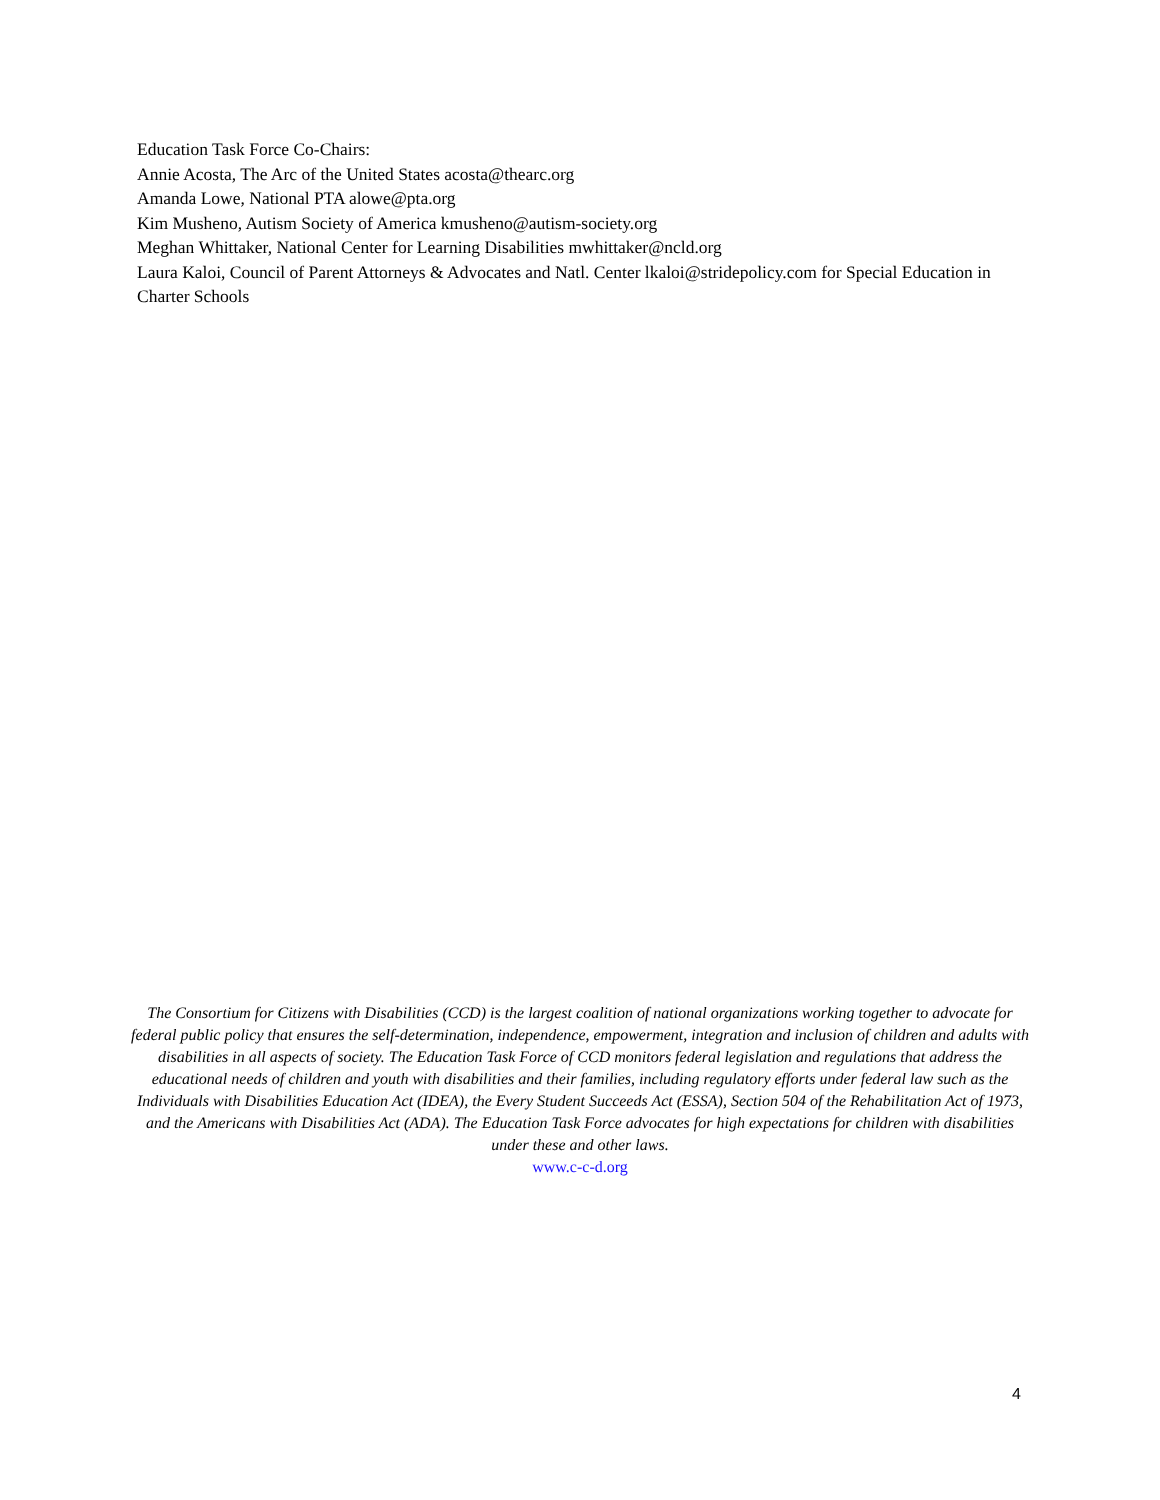Education Task Force Co-Chairs:
Annie Acosta, The Arc of the United States acosta@thearc.org
Amanda Lowe, National PTA alowe@pta.org
Kim Musheno, Autism Society of America kmusheno@autism-society.org
Meghan Whittaker, National Center for Learning Disabilities mwhittaker@ncld.org
Laura Kaloi, Council of Parent Attorneys & Advocates and Natl. Center lkaloi@stridepolicy.com for Special Education in Charter Schools
The Consortium for Citizens with Disabilities (CCD) is the largest coalition of national organizations working together to advocate for federal public policy that ensures the self-determination, independence, empowerment, integration and inclusion of children and adults with disabilities in all aspects of society. The Education Task Force of CCD monitors federal legislation and regulations that address the educational needs of children and youth with disabilities and their families, including regulatory efforts under federal law such as the Individuals with Disabilities Education Act (IDEA), the Every Student Succeeds Act (ESSA), Section 504 of the Rehabilitation Act of 1973, and the Americans with Disabilities Act (ADA). The Education Task Force advocates for high expectations for children with disabilities under these and other laws.
www.c-c-d.org
4